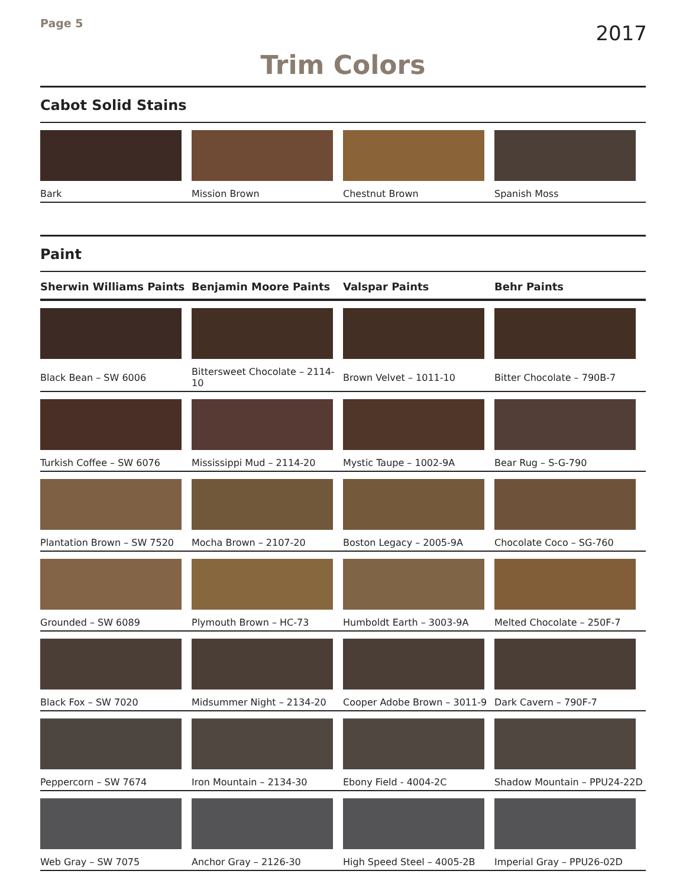Page 5
2017
Trim Colors
Cabot Solid Stains
| Bark | Mission Brown | Chestnut Brown | Spanish Moss |
Paint
| Sherwin Williams Paints | Benjamin Moore Paints | Valspar Paints | Behr Paints |
| --- | --- | --- | --- |
| Black Bean – SW 6006 | Bittersweet Chocolate – 2114-10 | Brown Velvet – 1011-10 | Bitter Chocolate – 790B-7 |
| Turkish Coffee – SW 6076 | Mississippi Mud – 2114-20 | Mystic Taupe – 1002-9A | Bear Rug – S-G-790 |
| Plantation Brown – SW 7520 | Mocha Brown – 2107-20 | Boston Legacy – 2005-9A | Chocolate Coco – SG-760 |
| Grounded – SW 6089 | Plymouth Brown – HC-73 | Humboldt Earth – 3003-9A | Melted Chocolate – 250F-7 |
| Black Fox – SW 7020 | Midsummer Night – 2134-20 | Cooper Adobe Brown – 3011-9 | Dark Cavern – 790F-7 |
| Peppercorn – SW 7674 | Iron Mountain – 2134-30 | Ebony Field - 4004-2C | Shadow Mountain – PPU24-22D |
| Web Gray – SW 7075 | Anchor Gray – 2126-30 | High Speed Steel – 4005-2B | Imperial Gray – PPU26-02D |